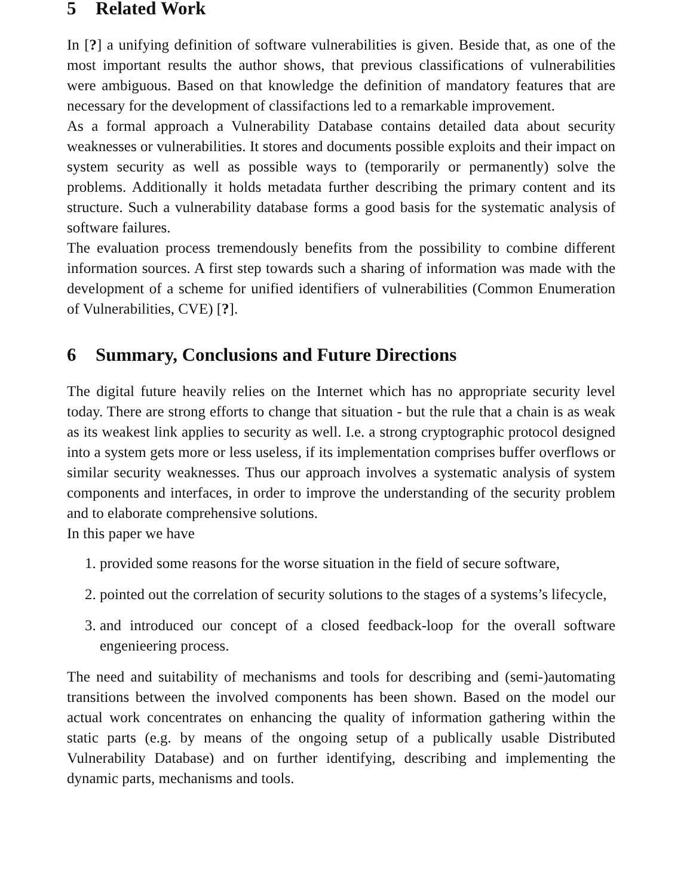5 Related Work
In [?] a unifying definition of software vulnerabilities is given. Beside that, as one of the most important results the author shows, that previous classifications of vulnerabilities were ambiguous. Based on that knowledge the definition of mandatory features that are necessary for the development of classifactions led to a remarkable improvement.
As a formal approach a Vulnerability Database contains detailed data about security weaknesses or vulnerabilities. It stores and documents possible exploits and their impact on system security as well as possible ways to (temporarily or permanently) solve the problems. Additionally it holds metadata further describing the primary content and its structure. Such a vulnerability database forms a good basis for the systematic analysis of software failures.
The evaluation process tremendously benefits from the possibility to combine different information sources. A first step towards such a sharing of information was made with the development of a scheme for unified identifiers of vulnerabilities (Common Enumeration of Vulnerabilities, CVE) [?].
6 Summary, Conclusions and Future Directions
The digital future heavily relies on the Internet which has no appropriate security level today. There are strong efforts to change that situation - but the rule that a chain is as weak as its weakest link applies to security as well. I.e. a strong cryptographic protocol designed into a system gets more or less useless, if its implementation comprises buffer overflows or similar security weaknesses. Thus our approach involves a systematic analysis of system components and interfaces, in order to improve the understanding of the security problem and to elaborate comprehensive solutions.
In this paper we have
1. provided some reasons for the worse situation in the field of secure software,
2. pointed out the correlation of security solutions to the stages of a systems’s lifecycle,
3. and introduced our concept of a closed feedback-loop for the overall software engenieering process.
The need and suitability of mechanisms and tools for describing and (semi-)automating transitions between the involved components has been shown. Based on the model our actual work concentrates on enhancing the quality of information gathering within the static parts (e.g. by means of the ongoing setup of a publically usable Distributed Vulnerability Database) and on further identifying, describing and implementing the dynamic parts, mechanisms and tools.